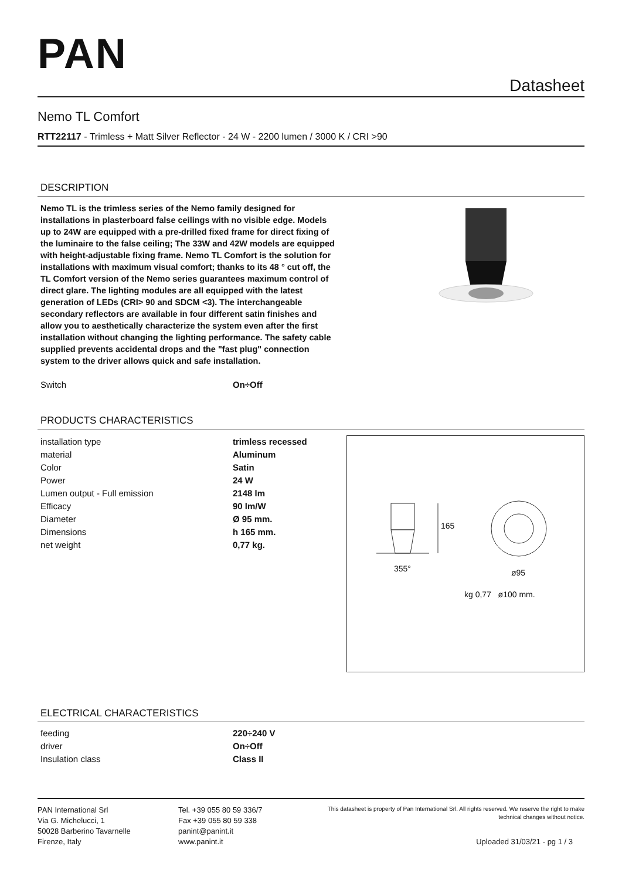PAN
Datasheet
Nemo TL Comfort
RTT22117 - Trimless + Matt Silver Reflector - 24 W - 2200 lumen / 3000 K / CRI >90
DESCRIPTION
Nemo TL is the trimless series of the Nemo family designed for installations in plasterboard false ceilings with no visible edge. Models up to 24W are equipped with a pre-drilled fixed frame for direct fixing of the luminaire to the false ceiling; The 33W and 42W models are equipped with height-adjustable fixing frame. Nemo TL Comfort is the solution for installations with maximum visual comfort; thanks to its 48 ° cut off, the TL Comfort version of the Nemo series guarantees maximum control of direct glare. The lighting modules are all equipped with the latest generation of LEDs (CRI> 90 and SDCM <3). The interchangeable secondary reflectors are available in four different satin finishes and allow you to aesthetically characterize the system even after the first installation without changing the lighting performance. The safety cable supplied prevents accidental drops and the "fast plug" connection system to the driver allows quick and safe installation.
| Switch | On÷Off |
PRODUCTS CHARACTERISTICS
| installation type | trimless recessed |
| material | Aluminum |
| Color | Satin |
| Power | 24 W |
| Lumen output - Full emission | 2148 lm |
| Efficacy | 90 lm/W |
| Diameter | Ø 95 mm. |
| Dimensions | h 165 mm. |
| net weight | 0,77 kg. |
165
355° ø95
kg 0,77 ø100 mm.
ELECTRICAL CHARACTERISTICS
| feeding | 220÷240 V |
| driver | On÷Off |
| Insulation class | Class II |
PAN International Srl
Via G. Michelucci, 1
50028 Barberino Tavarnelle
Firenze, Italy
Tel. +39 055 80 59 336/7
Fax +39 055 80 59 338
panint@panint.it
www.panint.it
This datasheet is property of Pan International Srl. All rights reserved. We reserve the right to make technical changes without notice.
Uploaded 31/03/21 - pg 1 / 3